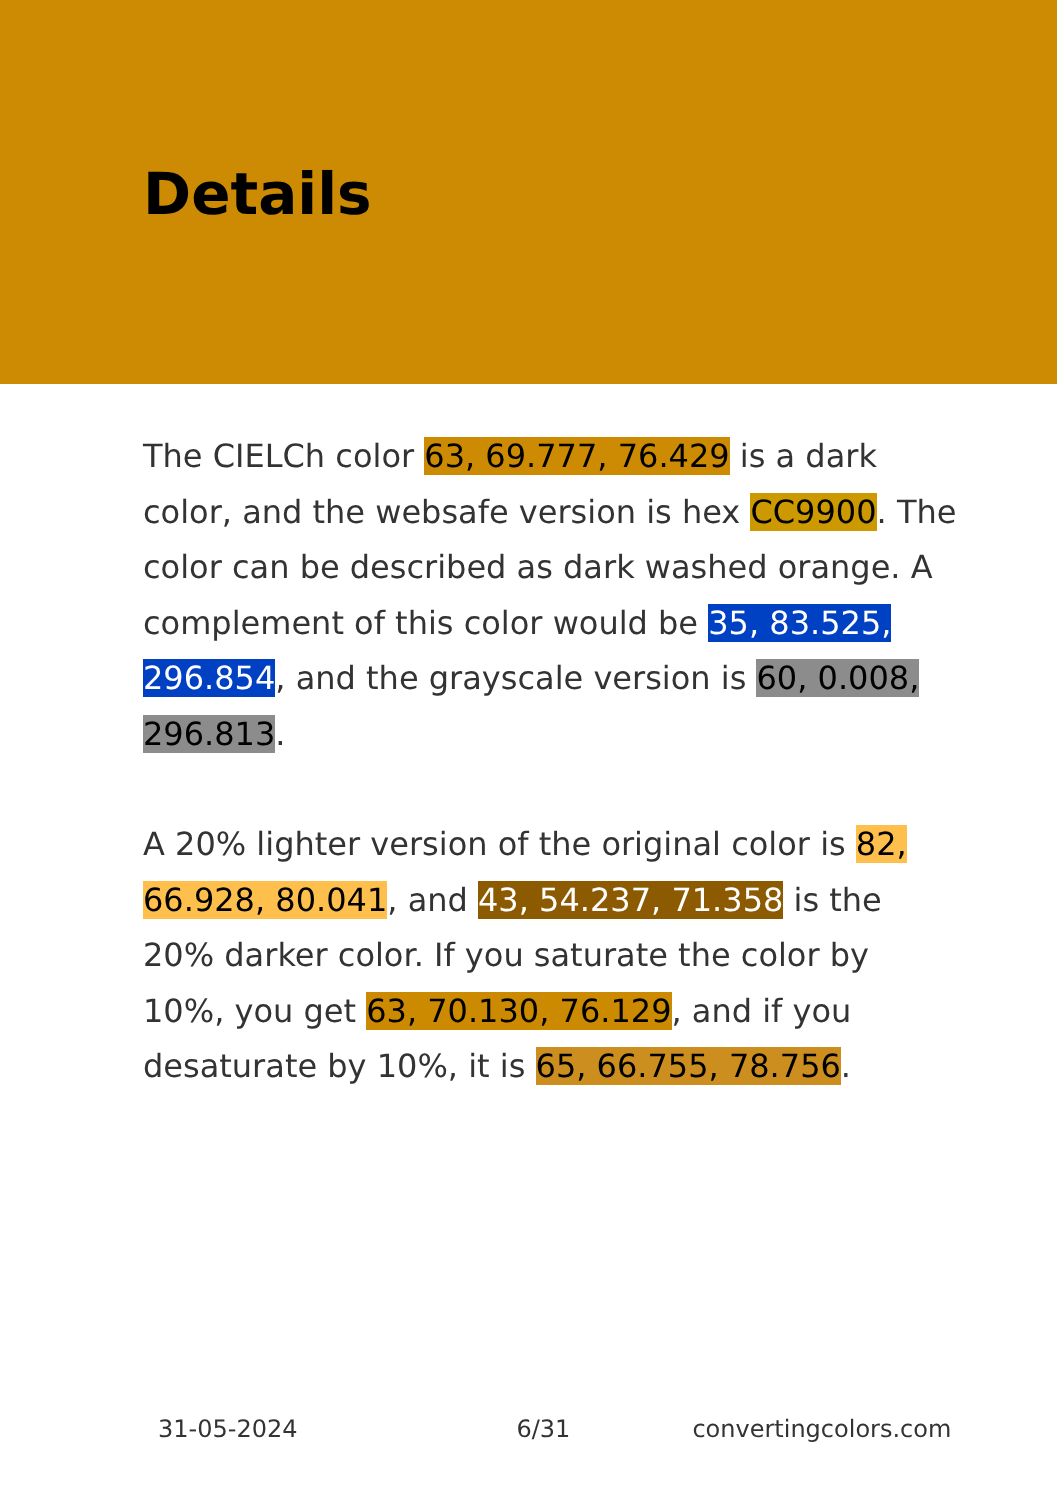Details
The CIELCh color 63, 69.777, 76.429 is a dark color, and the websafe version is hex CC9900. The color can be described as dark washed orange. A complement of this color would be 35, 83.525, 296.854, and the grayscale version is 60, 0.008, 296.813.
A 20% lighter version of the original color is 82, 66.928, 80.041, and 43, 54.237, 71.358 is the 20% darker color. If you saturate the color by 10%, you get 63, 70.130, 76.129, and if you desaturate by 10%, it is 65, 66.755, 78.756.
31-05-2024 6/31 convertingcolors.com